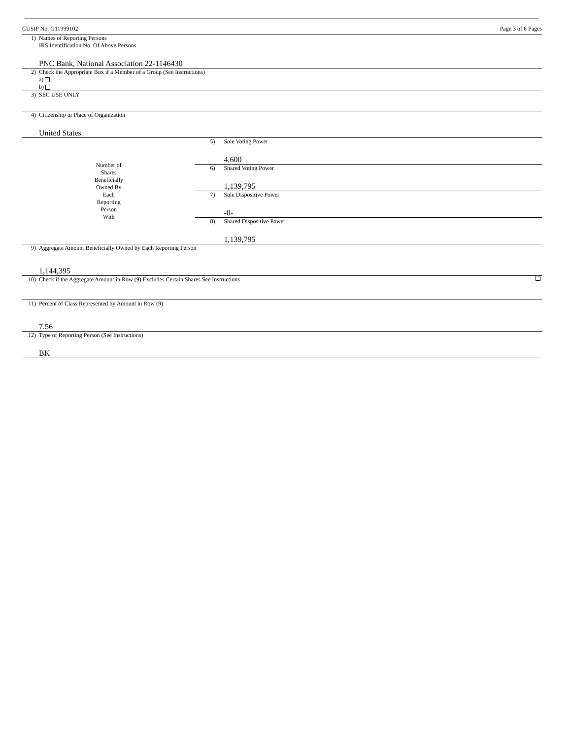CUSIP No. G11999102 Page 3 of 6 Pages
| 1) | Names of Reporting Persons IRS Identification No. Of Above Persons PNC Bank, National Association 22-1146430 | | |
| 2) | Check the Appropriate Box if a Member of a Group (See Instructions) a) b) | | |
| 3) | SEC USE ONLY | | |
| 4) | Citizenship or Place of Organization United States | | |
| Number of Shares Beneficially Owned By Each Reporting Person With | | 5) | Sole Voting Power 4,600 |
| | | 6) | Shared Voting Power 1,139,795 |
| | | 7) | Sole Dispositive Power -0- |
| | | 8) | Shared Dispositive Power 1,139,795 |
| 9) | Aggregate Amount Beneficially Owned by Each Reporting Person 1,144,395 | | |
| 10) | Check if the Aggregate Amount in Row (9) Excludes Certain Shares See Instructions | | |
| 11) | Percent of Class Represented by Amount in Row (9) 7.56 | | |
| 12) | Type of Reporting Person (See Instructions) BK | | |